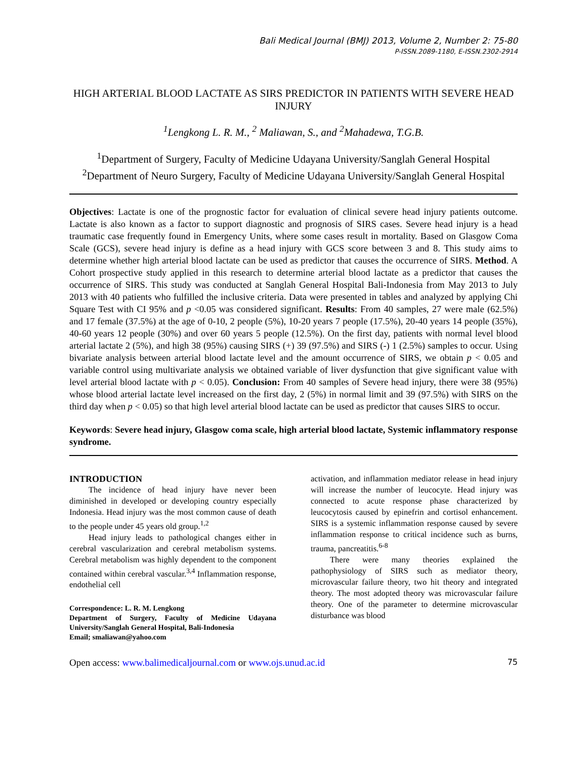Bali Medical Journal (BMJ) 2013, Volume 2, Number 2: 75-80
P-ISSN.2089-1180, E-ISSN.2302-2914
HIGH ARTERIAL BLOOD LACTATE AS SIRS PREDICTOR IN PATIENTS WITH SEVERE HEAD INJURY
<sup>1</sup> Lengkong L. R. M., <sup>2</sup> Maliawan, S., and <sup>2</sup>Mahadewa, T.G.B.
<sup>1</sup> Department of Surgery, Faculty of Medicine Udayana University/Sanglah General Hospital
<sup>2</sup> Department of Neuro Surgery, Faculty of Medicine Udayana University/Sanglah General Hospital
Objectives: Lactate is one of the prognostic factor for evaluation of clinical severe head injury patients outcome. Lactate is also known as a factor to support diagnostic and prognosis of SIRS cases. Severe head injury is a head traumatic case frequently found in Emergency Units, where some cases result in mortality. Based on Glasgow Coma Scale (GCS), severe head injury is define as a head injury with GCS score between 3 and 8. This study aims to determine whether high arterial blood lactate can be used as predictor that causes the occurrence of SIRS. Method. A Cohort prospective study applied in this research to determine arterial blood lactate as a predictor that causes the occurrence of SIRS. This study was conducted at Sanglah General Hospital Bali-Indonesia from May 2013 to July 2013 with 40 patients who fulfilled the inclusive criteria. Data were presented in tables and analyzed by applying Chi Square Test with CI 95% and p <0.05 was considered significant. Results: From 40 samples, 27 were male (62.5%) and 17 female (37.5%) at the age of 0-10, 2 people (5%), 10-20 years 7 people (17.5%), 20-40 years 14 people (35%), 40-60 years 12 people (30%) and over 60 years 5 people (12.5%). On the first day, patients with normal level blood arterial lactate 2 (5%), and high 38 (95%) causing SIRS (+) 39 (97.5%) and SIRS (-) 1 (2.5%) samples to occur. Using bivariate analysis between arterial blood lactate level and the amount occurrence of SIRS, we obtain p < 0.05 and variable control using multivariate analysis we obtained variable of liver dysfunction that give significant value with level arterial blood lactate with p < 0.05). Conclusion: From 40 samples of Severe head injury, there were 38 (95%) whose blood arterial lactate level increased on the first day, 2 (5%) in normal limit and 39 (97.5%) with SIRS on the third day when p < 0.05) so that high level arterial blood lactate can be used as predictor that causes SIRS to occur.
Keywords: Severe head injury, Glasgow coma scale, high arterial blood lactate, Systemic inflammatory response syndrome.
INTRODUCTION
The incidence of head injury have never been diminished in developed or developing country especially Indonesia. Head injury was the most common cause of death to the people under 45 years old group.<sup>1,2</sup>
Head injury leads to pathological changes either in cerebral vascularization and cerebral metabolism systems. Cerebral metabolism was highly dependent to the component contained within cerebral vascular.<sup>3,4</sup> Inflammation response, endothelial cell
Correspondence: L. R. M. Lengkong
Department of Surgery, Faculty of Medicine Udayana University/Sanglah General Hospital, Bali-Indonesia
Email; smaliawan@yahoo.com
activation, and inflammation mediator release in head injury will increase the number of leucocyte. Head injury was connected to acute response phase characterized by leucocytosis caused by epinefrin and cortisol enhancement. SIRS is a systemic inflammation response caused by severe inflammation response to critical incidence such as burns, trauma, pancreatitis.<sup>6-8</sup>
There were many theories explained the pathophysiology of SIRS such as mediator theory, microvascular failure theory, two hit theory and integrated theory. The most adopted theory was microvascular failure theory. One of the parameter to determine microvascular disturbance was blood
Open access: www.balimedicaljournal.com or www.ojs.unud.ac.id 75